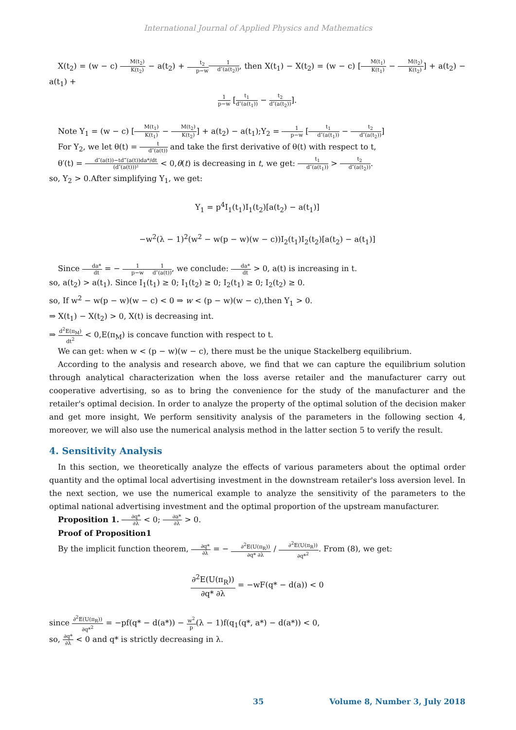International Journal of Applied Physics and Mathematics
X(t<sub>2</sub>) = (w − c) M(t<sub>2</sub>) K(t<sub>2</sub>) − a(t<sub>2</sub>) + t<sub>2</sub> p−w 1 d″(a(t<sub>2</sub>)), then X(t<sub>1</sub>) − X(t<sub>2</sub>) = (w − c) [M(t<sub>1</sub>) K(t<sub>1</sub>) − M(t<sub>2</sub>) K(t<sub>2</sub>)] + a(t<sub>2</sub>) − a(t<sub>1</sub>) +
1 p−w [t<sub>1</sub> d″(a(t<sub>1</sub>)) − t<sub>2</sub> d″(a(t<sub>2</sub>))].
Note Y<sub>1</sub> = (w − c) [M(t<sub>1</sub>) K(t<sub>1</sub>) − M(t<sub>2</sub>) K(t<sub>2</sub>)] + a(t<sub>2</sub>) − a(t<sub>1</sub>);Y<sub>2</sub> = 1 p−w [t<sub>1</sub> d″(a(t<sub>1</sub>)) − t<sub>2</sub> d″(a(t<sub>2</sub>))]
For Y<sub>2</sub>, we let θ(t) = t d″(a(t)) and take the first derivative of θ(t) with respect to t,
θ′(t) = d″(a(t))−td‴(a(t))da*/dt (d″(a(t)))² < 0,θ(t) is decreasing in t, we get: t<sub>1</sub> d″(a(t<sub>1</sub>)) > t<sub>2</sub> d″(a(t<sub>2</sub>)).
so, Y<sub>2</sub> > 0.After simplifying Y<sub>1</sub>, we get:
Y<sub>1</sub> = p<sup>4</sup>I<sub>1</sub>(t<sub>1</sub>)I<sub>1</sub>(t<sub>2</sub>)[a(t<sub>2</sub>) − a(t<sub>1</sub>)]
−w<sup>2</sup>(λ − 1)<sup>2</sup>(w<sup>2</sup> − w(p − w)(w − c))I<sub>2</sub>(t<sub>1</sub>)I<sub>2</sub>(t<sub>2</sub>)[a(t<sub>2</sub>) − a(t<sub>1</sub>)]
Since da* dt = − 1 p−w 1 d″(a(t)), we conclude: da* dt > 0, a(t) is increasing in t.
so, a(t<sub>2</sub>) > a(t<sub>1</sub>). Since I<sub>1</sub>(t<sub>1</sub>) ≥ 0; I<sub>1</sub>(t<sub>2</sub>) ≥ 0; I<sub>2</sub>(t<sub>1</sub>) ≥ 0; I<sub>2</sub>(t<sub>2</sub>) ≥ 0.
so, If w<sup>2</sup> − w(p − w)(w − c) < 0 ⇒ w < (p − w)(w − c),then Y<sub>1</sub> > 0.
⇒ X(t<sub>1</sub>) − X(t<sub>2</sub>) > 0, X(t) is decreasing int.
⇒ d<sup>2</sup>E(π<sub>M</sub>) dt<sup>2</sup> < 0,E(π<sub>M</sub>) is concave function with respect to t.
We can get: when w < (p − w)(w − c), there must be the unique Stackelberg equilibrium.
According to the analysis and research above, we find that we can capture the equilibrium solution through analytical characterization when the loss averse retailer and the manufacturer carry out cooperative advertising, so as to bring the convenience for the study of the manufacturer and the retailer's optimal decision. In order to analyze the property of the optimal solution of the decision maker and get more insight, We perform sensitivity analysis of the parameters in the following section 4, moreover, we will also use the numerical analysis method in the latter section 5 to verify the result.
4. Sensitivity Analysis
In this section, we theoretically analyze the effects of various parameters about the optimal order quantity and the optimal local advertising investment in the downstream retailer's loss aversion level. In the next section, we use the numerical example to analyze the sensitivity of the parameters to the optimal national advertising investment and the optimal proportion of the upstream manufacturer.
Proposition 1. ∂q* ∂λ < 0; ∂a* ∂λ > 0.
Proof of Proposition1
By the implicit function theorem, ∂q* ∂λ = − ∂<sup>2</sup>E(U(π<sub>R</sub>)) ∂q* ∂λ / ∂<sup>2</sup>E(U(π<sub>R</sub>)) ∂q*<sup>2</sup>. From (8), we get:
∂<sup>2</sup>E(U(π<sub>R</sub>)) ∂q* ∂λ = −wF(q* − d(a)) < 0
since ∂<sup>2</sup>E(U(π<sub>R</sub>)) ∂q*<sup>2</sup> = −pf(q* − d(a*)) − w<sup>2</sup> p(λ − 1)f(q<sub>1</sub>(q*, a*) − d(a*)) < 0,
so, ∂q* ∂λ < 0 and q* is strictly decreasing in λ.
35 Volume 8, Number 3, July 2018